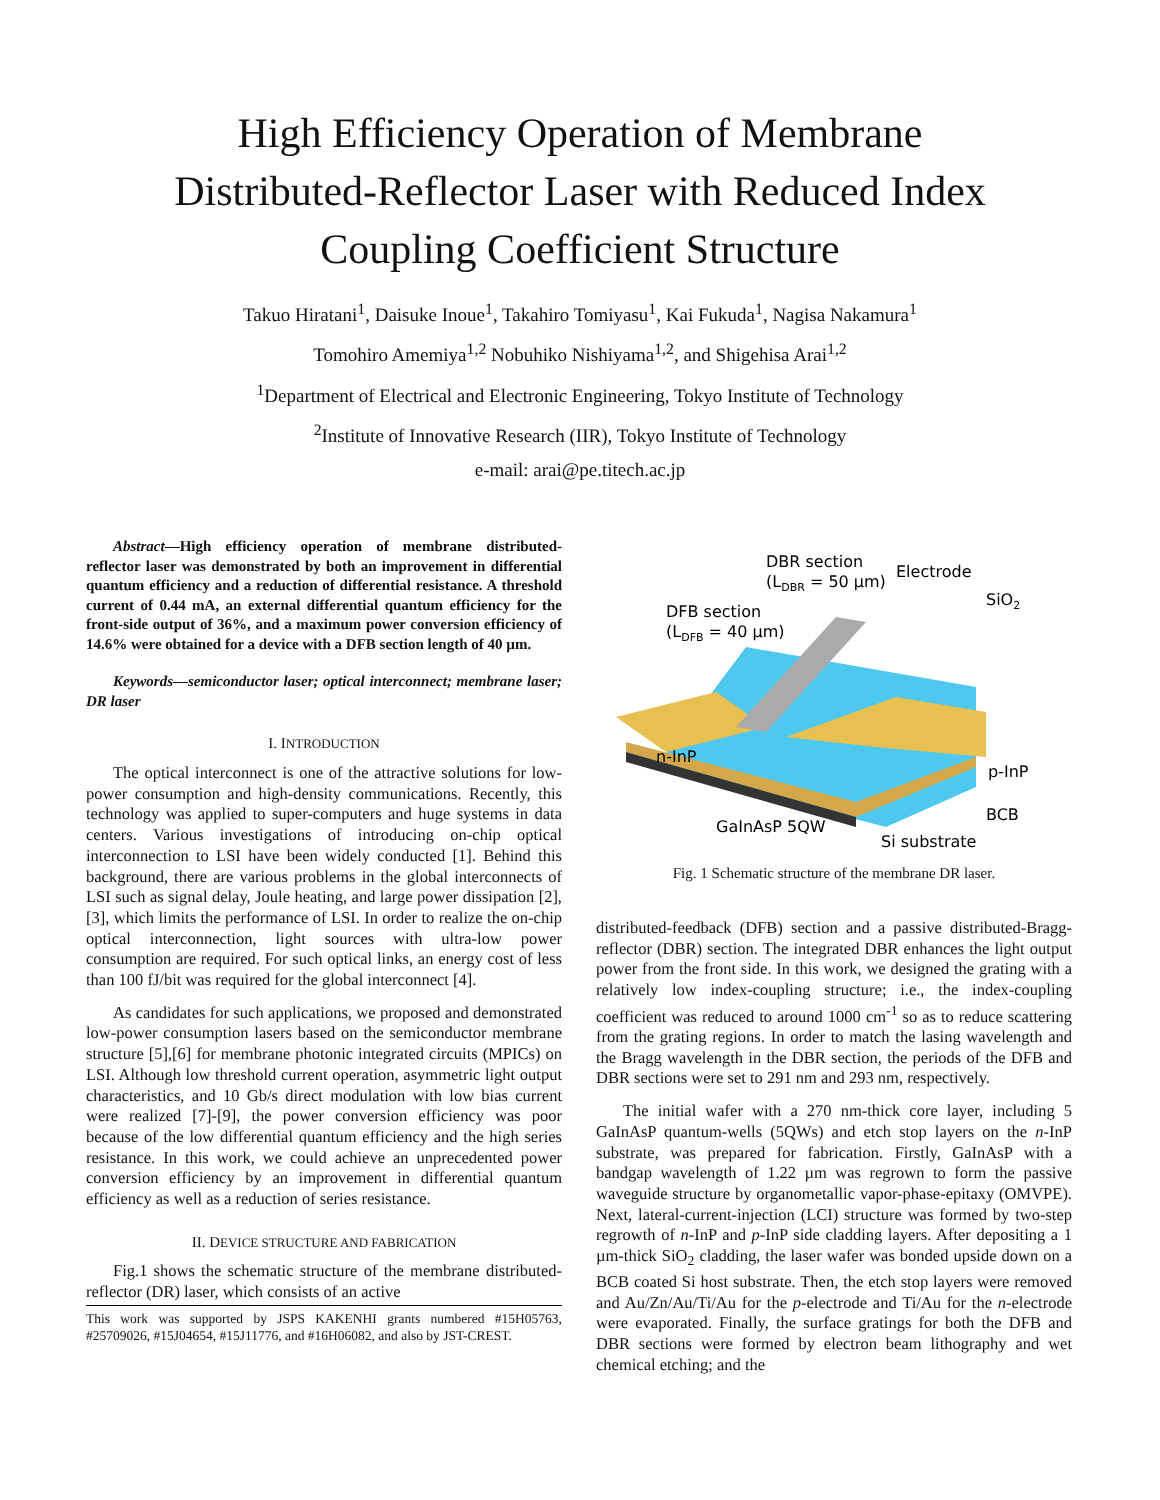High Efficiency Operation of Membrane
Distributed-Reflector Laser with Reduced Index
Coupling Coefficient Structure
Takuo Hiratani<sup>1</sup>, Daisuke Inoue<sup>1</sup>, Takahiro Tomiyasu<sup>1</sup>, Kai Fukuda<sup>1</sup>, Nagisa Nakamura<sup>1</sup>
Tomohiro Amemiya<sup>1,2</sup> Nobuhiko Nishiyama<sup>1,2</sup>, and Shigehisa Arai<sup>1,2</sup>
<sup>1</sup> Department of Electrical and Electronic Engineering, Tokyo Institute of Technology
<sup>2</sup> Institute of Innovative Research (IIR), Tokyo Institute of Technology
e-mail: arai@pe.titech.ac.jp
Abstract—High efficiency operation of membrane distributed-reflector laser was demonstrated by both an improvement in differential quantum efficiency and a reduction of differential resistance. A threshold current of 0.44 mA, an external differential quantum efficiency for the front-side output of 36%, and a maximum power conversion efficiency of 14.6% were obtained for a device with a DFB section length of 40 µm.
Keywords—semiconductor laser; optical interconnect; membrane laser; DR laser
I. INTRODUCTION
The optical interconnect is one of the attractive solutions for low-power consumption and high-density communications. Recently, this technology was applied to super-computers and huge systems in data centers. Various investigations of introducing on-chip optical interconnection to LSI have been widely conducted [1]. Behind this background, there are various problems in the global interconnects of LSI such as signal delay, Joule heating, and large power dissipation [2], [3], which limits the performance of LSI. In order to realize the on-chip optical interconnection, light sources with ultra-low power consumption are required. For such optical links, an energy cost of less than 100 fJ/bit was required for the global interconnect [4].
As candidates for such applications, we proposed and demonstrated low-power consumption lasers based on the semiconductor membrane structure [5],[6] for membrane photonic integrated circuits (MPICs) on LSI. Although low threshold current operation, asymmetric light output characteristics, and 10 Gb/s direct modulation with low bias current were realized [7]-[9], the power conversion efficiency was poor because of the low differential quantum efficiency and the high series resistance. In this work, we could achieve an unprecedented power conversion efficiency by an improvement in differential quantum efficiency as well as a reduction of series resistance.
II. DEVICE STRUCTURE AND FABRICATION
Fig.1 shows the schematic structure of the membrane distributed-reflector (DR) laser, which consists of an active
This work was supported by JSPS KAKENHI grants numbered #15H05763, #25709026, #15J04654, #15J11776, and #16H06082, and also by JST-CREST.
DBR section
(LDBR = 50 µm)
Electrode
SiO2
DFB section
(LDFB = 40 µm)
n-InP
p-InP
BCB
GaInAsP 5QW
Si substrate
Fig. 1 Schematic structure of the membrane DR laser.
distributed-feedback (DFB) section and a passive distributed-Bragg-reflector (DBR) section. The integrated DBR enhances the light output power from the front side. In this work, we designed the grating with a relatively low index-coupling structure; i.e., the index-coupling coefficient was reduced to around 1000 cm<sup>-1</sup> so as to reduce scattering from the grating regions. In order to match the lasing wavelength and the Bragg wavelength in the DBR section, the periods of the DFB and DBR sections were set to 291 nm and 293 nm, respectively.
The initial wafer with a 270 nm-thick core layer, including 5 GaInAsP quantum-wells (5QWs) and etch stop layers on the n-InP substrate, was prepared for fabrication. Firstly, GaInAsP with a bandgap wavelength of 1.22 µm was regrown to form the passive waveguide structure by organometallic vapor-phase-epitaxy (OMVPE). Next, lateral-current-injection (LCI) structure was formed by two-step regrowth of n-InP and p-InP side cladding layers. After depositing a 1 µm-thick SiO<sub>2</sub> cladding, the laser wafer was bonded upside down on a BCB coated Si host substrate. Then, the etch stop layers were removed and Au/Zn/Au/Ti/Au for the p-electrode and Ti/Au for the n-electrode were evaporated. Finally, the surface gratings for both the DFB and DBR sections were formed by electron beam lithography and wet chemical etching; and the